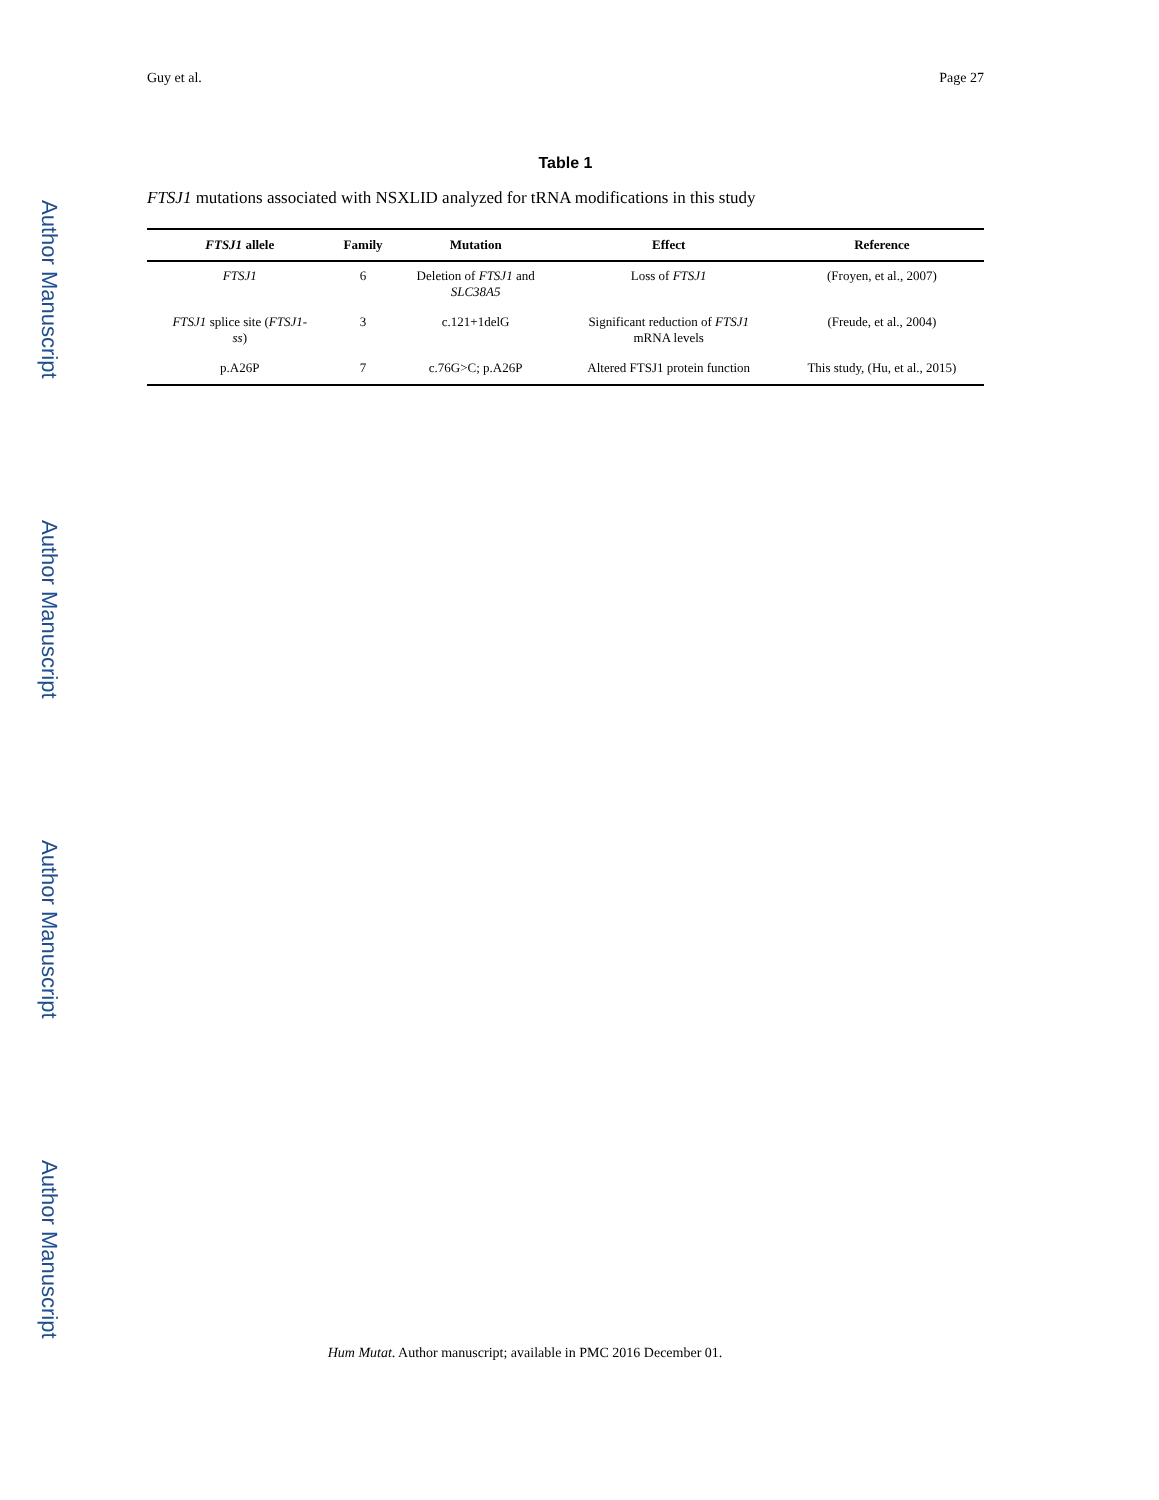Author Manuscript
Author Manuscript
Author Manuscript
Author Manuscript
Guy et al. Page 27
Table 1
FTSJ1 mutations associated with NSXLID analyzed for tRNA modifications in this study
| FTSJ1 allele | Family | Mutation | Effect | Reference |
| --- | --- | --- | --- | --- |
| FTSJ1 | 6 | Deletion of FTSJ1 and SLC38A5 | Loss of FTSJ1 | (Froyen, et al., 2007) |
| FTSJ1 splice site ( FTSJ1- ss ) | 3 | c.121+1delG | Significant reduction of FTSJ1 mRNA levels | (Freude, et al., 2004) |
| p.A26P | 7 | c.76G>C; p.A26P | Altered FTSJ1 protein function | This study, (Hu, et al., 2015) |
Hum Mutat. Author manuscript; available in PMC 2016 December 01.